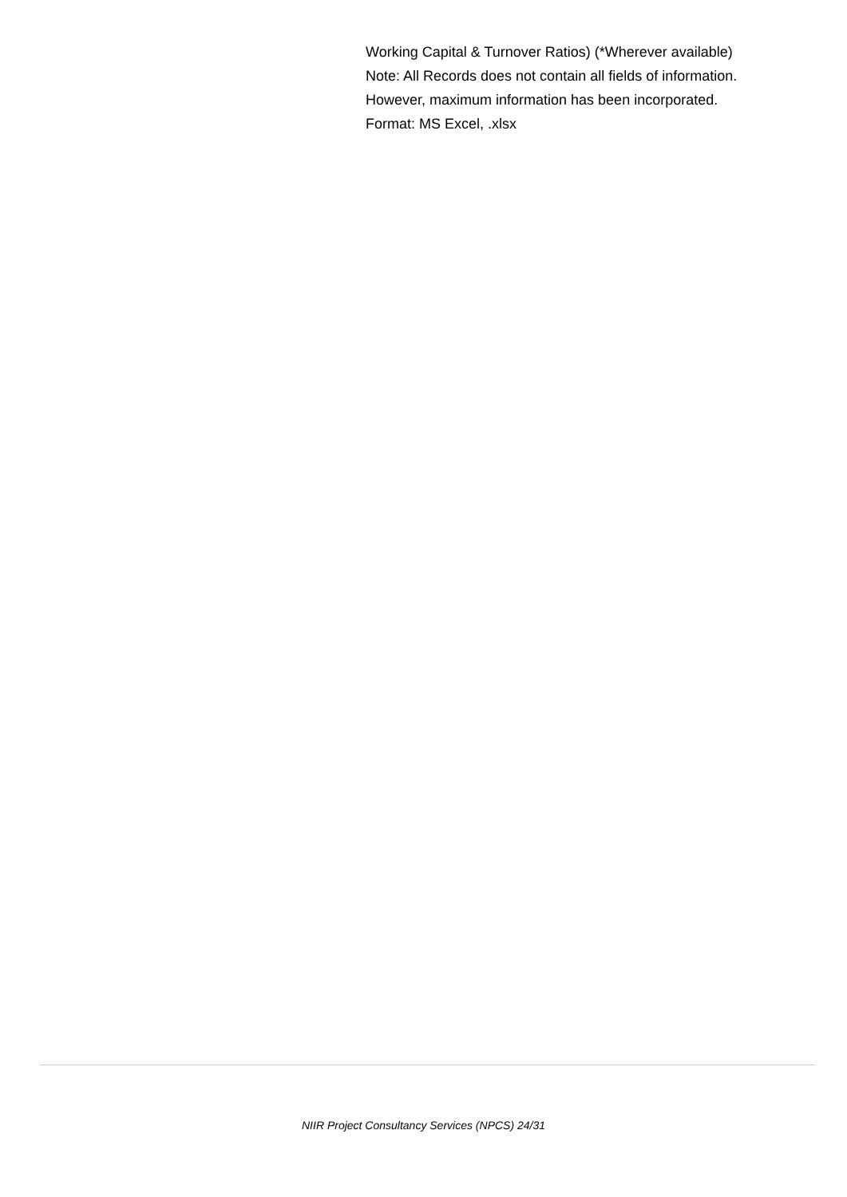Working Capital & Turnover Ratios) (*Wherever available)
Note: All Records does not contain all fields of information.
However, maximum information has been incorporated.
Format: MS Excel, .xlsx
NIIR Project Consultancy Services (NPCS) 24/31